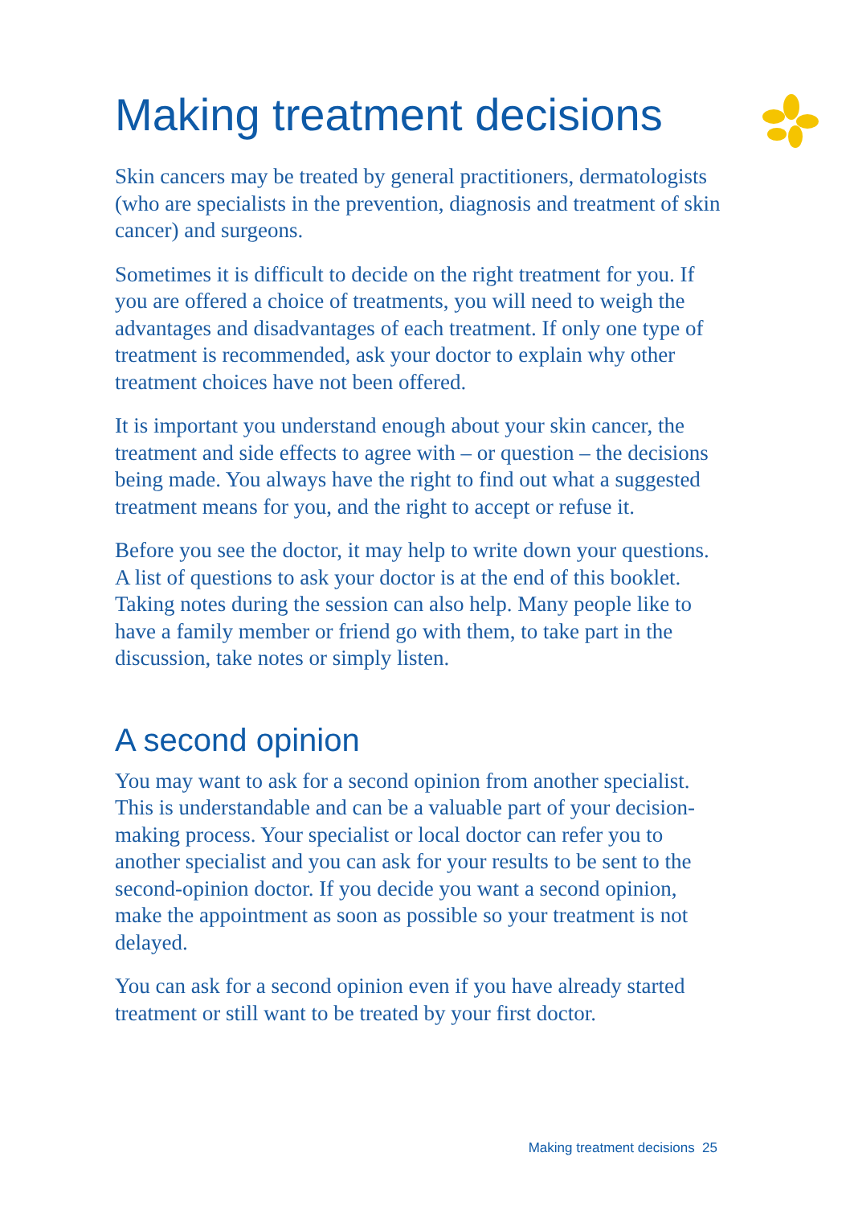Making treatment decisions
Skin cancers may be treated by general practitioners, dermatologists (who are specialists in the prevention, diagnosis and treatment of skin cancer) and surgeons.
Sometimes it is difficult to decide on the right treatment for you. If you are offered a choice of treatments, you will need to weigh the advantages and disadvantages of each treatment. If only one type of treatment is recommended, ask your doctor to explain why other treatment choices have not been offered.
It is important you understand enough about your skin cancer, the treatment and side effects to agree with – or question – the decisions being made. You always have the right to find out what a suggested treatment means for you, and the right to accept or refuse it.
Before you see the doctor, it may help to write down your questions. A list of questions to ask your doctor is at the end of this booklet. Taking notes during the session can also help. Many people like to have a family member or friend go with them, to take part in the discussion, take notes or simply listen.
A second opinion
You may want to ask for a second opinion from another specialist. This is understandable and can be a valuable part of your decision-making process. Your specialist or local doctor can refer you to another specialist and you can ask for your results to be sent to the second-opinion doctor. If you decide you want a second opinion, make the appointment as soon as possible so your treatment is not delayed.
You can ask for a second opinion even if you have already started treatment or still want to be treated by your first doctor.
Making treatment decisions 25